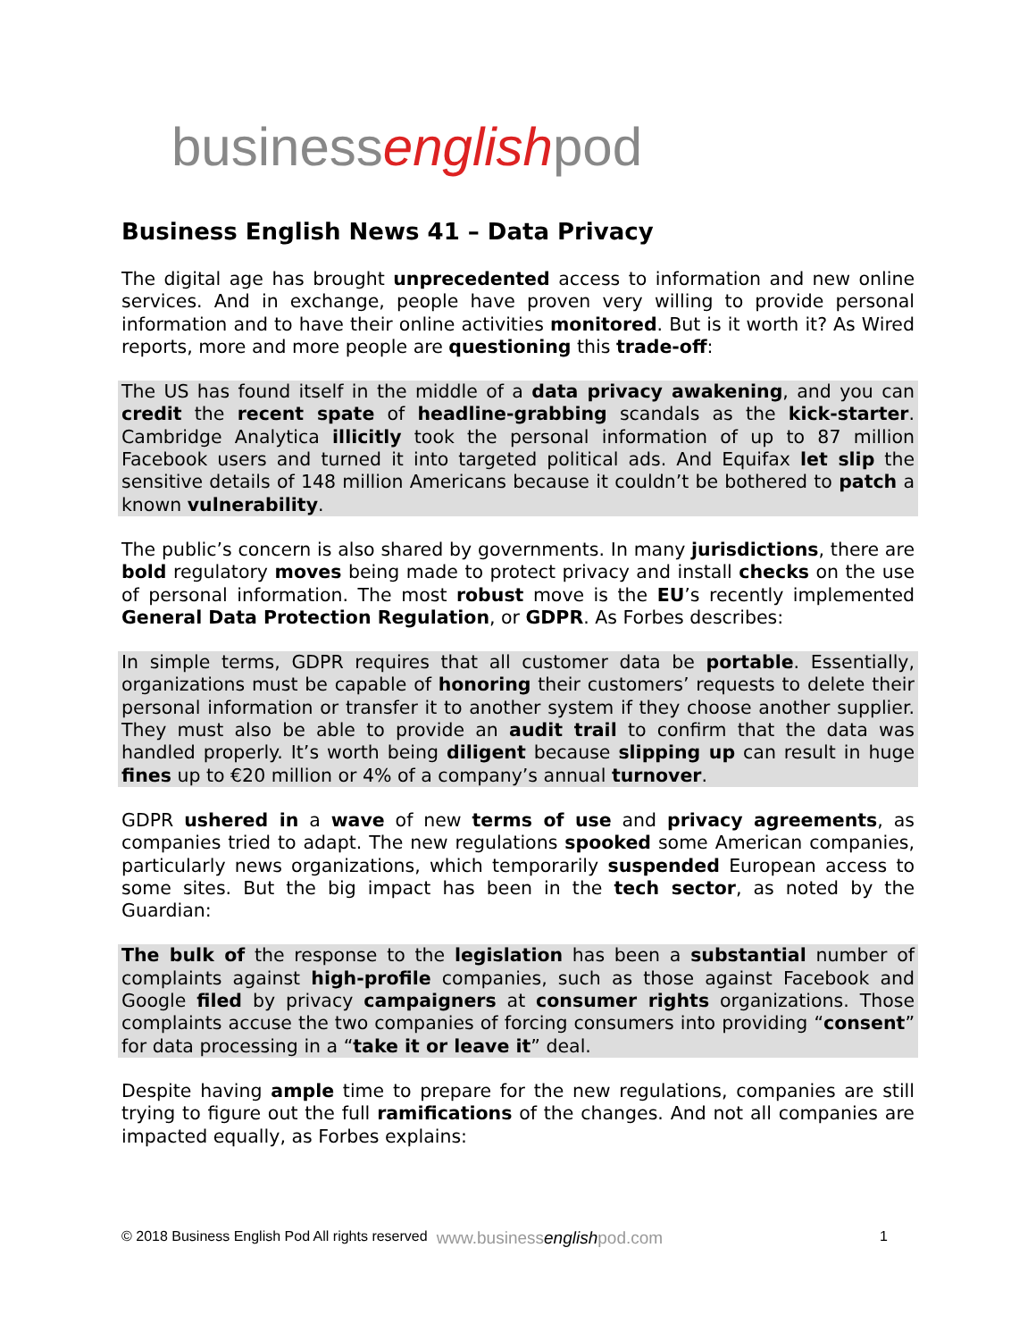businessenglishpod
Business English News 41 – Data Privacy
The digital age has brought unprecedented access to information and new online services. And in exchange, people have proven very willing to provide personal information and to have their online activities monitored. But is it worth it? As Wired reports, more and more people are questioning this trade-off:
The US has found itself in the middle of a data privacy awakening, and you can credit the recent spate of headline-grabbing scandals as the kick-starter. Cambridge Analytica illicitly took the personal information of up to 87 million Facebook users and turned it into targeted political ads. And Equifax let slip the sensitive details of 148 million Americans because it couldn’t be bothered to patch a known vulnerability.
The public’s concern is also shared by governments. In many jurisdictions, there are bold regulatory moves being made to protect privacy and install checks on the use of personal information. The most robust move is the EU’s recently implemented General Data Protection Regulation, or GDPR. As Forbes describes:
In simple terms, GDPR requires that all customer data be portable. Essentially, organizations must be capable of honoring their customers’ requests to delete their personal information or transfer it to another system if they choose another supplier. They must also be able to provide an audit trail to confirm that the data was handled properly. It’s worth being diligent because slipping up can result in huge fines up to €20 million or 4% of a company’s annual turnover.
GDPR ushered in a wave of new terms of use and privacy agreements, as companies tried to adapt. The new regulations spooked some American companies, particularly news organizations, which temporarily suspended European access to some sites. But the big impact has been in the tech sector, as noted by the Guardian:
The bulk of the response to the legislation has been a substantial number of complaints against high-profile companies, such as those against Facebook and Google filed by privacy campaigners at consumer rights organizations. Those complaints accuse the two companies of forcing consumers into providing “consent” for data processing in a “take it or leave it” deal.
Despite having ample time to prepare for the new regulations, companies are still trying to figure out the full ramifications of the changes. And not all companies are impacted equally, as Forbes explains:
© 2018 Business English Pod All rights reserved www.businessenglishpod.com 1